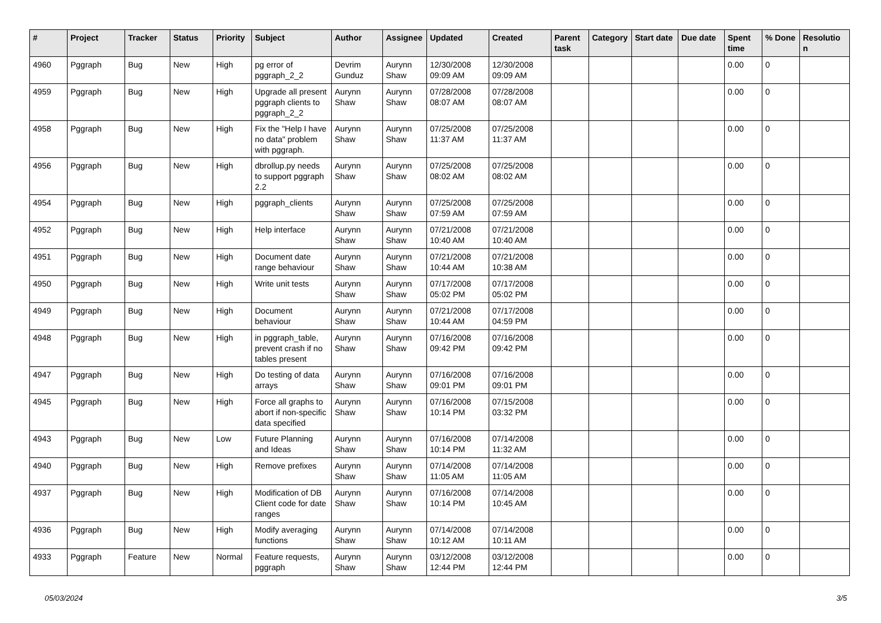| # | Project | Tracker | Status | Priority | Subject | Author | Assignee | Updated | Created | Parent task | Category | Start date | Due date | Spent time | % Done | Resolutio n |
| --- | --- | --- | --- | --- | --- | --- | --- | --- | --- | --- | --- | --- | --- | --- | --- | --- |
| 4960 | Pggraph | Bug | New | High | pg error of pggraph_2_2 | Devrim Gunduz | Aurynn Shaw | 12/30/2008 09:09 AM | 12/30/2008 09:09 AM | | | | | 0.00 | 0 | |
| 4959 | Pggraph | Bug | New | High | Upgrade all present pggraph clients to pggraph_2_2 | Aurynn Shaw | Aurynn Shaw | 07/28/2008 08:07 AM | 07/28/2008 08:07 AM | | | | | 0.00 | 0 | |
| 4958 | Pggraph | Bug | New | High | Fix the "Help I have no data" problem with pggraph. | Aurynn Shaw | Aurynn Shaw | 07/25/2008 11:37 AM | 07/25/2008 11:37 AM | | | | | 0.00 | 0 | |
| 4956 | Pggraph | Bug | New | High | dbrollup.py needs to support pggraph 2.2 | Aurynn Shaw | Aurynn Shaw | 07/25/2008 08:02 AM | 07/25/2008 08:02 AM | | | | | 0.00 | 0 | |
| 4954 | Pggraph | Bug | New | High | pggraph_clients | Aurynn Shaw | Aurynn Shaw | 07/25/2008 07:59 AM | 07/25/2008 07:59 AM | | | | | 0.00 | 0 | |
| 4952 | Pggraph | Bug | New | High | Help interface | Aurynn Shaw | Aurynn Shaw | 07/21/2008 10:40 AM | 07/21/2008 10:40 AM | | | | | 0.00 | 0 | |
| 4951 | Pggraph | Bug | New | High | Document date range behaviour | Aurynn Shaw | Aurynn Shaw | 07/21/2008 10:44 AM | 07/21/2008 10:38 AM | | | | | 0.00 | 0 | |
| 4950 | Pggraph | Bug | New | High | Write unit tests | Aurynn Shaw | Aurynn Shaw | 07/17/2008 05:02 PM | 07/17/2008 05:02 PM | | | | | 0.00 | 0 | |
| 4949 | Pggraph | Bug | New | High | Document behaviour | Aurynn Shaw | Aurynn Shaw | 07/21/2008 10:44 AM | 07/17/2008 04:59 PM | | | | | 0.00 | 0 | |
| 4948 | Pggraph | Bug | New | High | in pggraph_table, prevent crash if no tables present | Aurynn Shaw | Aurynn Shaw | 07/16/2008 09:42 PM | 07/16/2008 09:42 PM | | | | | 0.00 | 0 | |
| 4947 | Pggraph | Bug | New | High | Do testing of data arrays | Aurynn Shaw | Aurynn Shaw | 07/16/2008 09:01 PM | 07/16/2008 09:01 PM | | | | | 0.00 | 0 | |
| 4945 | Pggraph | Bug | New | High | Force all graphs to abort if non-specific data specified | Aurynn Shaw | Aurynn Shaw | 07/16/2008 10:14 PM | 07/15/2008 03:32 PM | | | | | 0.00 | 0 | |
| 4943 | Pggraph | Bug | New | Low | Future Planning and Ideas | Aurynn Shaw | Aurynn Shaw | 07/16/2008 10:14 PM | 07/14/2008 11:32 AM | | | | | 0.00 | 0 | |
| 4940 | Pggraph | Bug | New | High | Remove prefixes | Aurynn Shaw | Aurynn Shaw | 07/14/2008 11:05 AM | 07/14/2008 11:05 AM | | | | | 0.00 | 0 | |
| 4937 | Pggraph | Bug | New | High | Modification of DB Client code for date ranges | Aurynn Shaw | Aurynn Shaw | 07/16/2008 10:14 PM | 07/14/2008 10:45 AM | | | | | 0.00 | 0 | |
| 4936 | Pggraph | Bug | New | High | Modify averaging functions | Aurynn Shaw | Aurynn Shaw | 07/14/2008 10:12 AM | 07/14/2008 10:11 AM | | | | | 0.00 | 0 | |
| 4933 | Pggraph | Feature | New | Normal | Feature requests, pggraph | Aurynn Shaw | Aurynn Shaw | 03/12/2008 12:44 PM | 03/12/2008 12:44 PM | | | | | 0.00 | 0 | |
05/03/2024 3/5